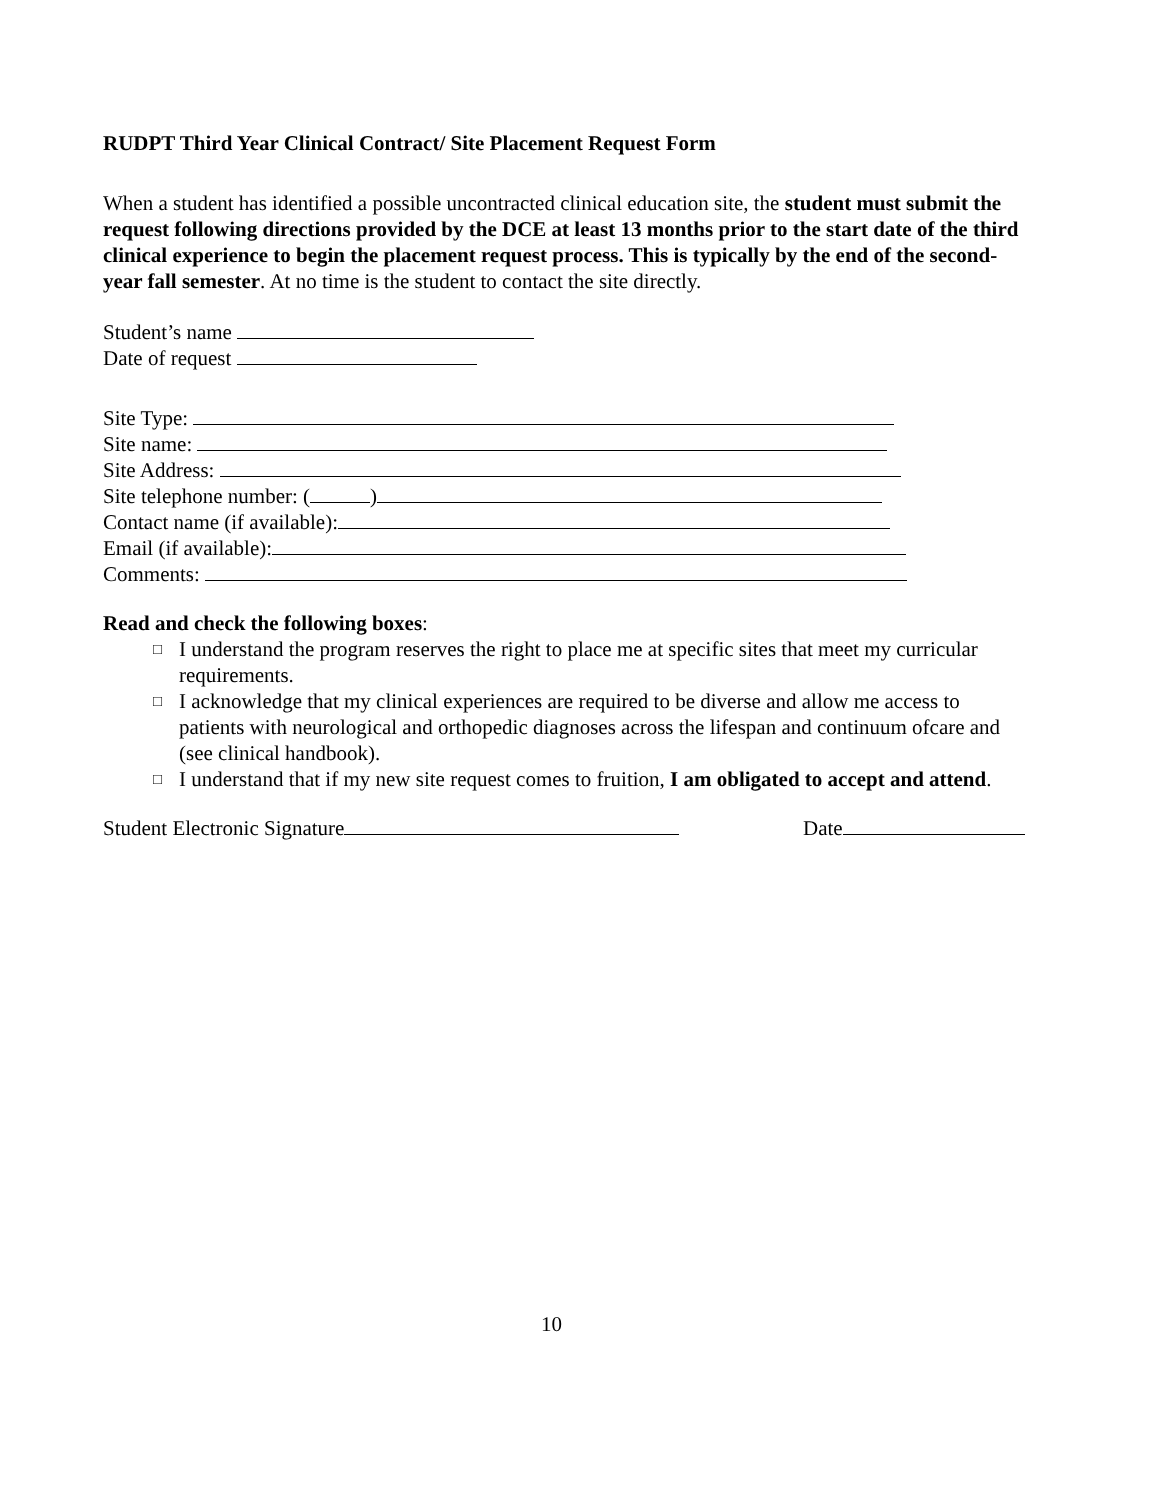RUDPT Third Year Clinical Contract/ Site Placement Request Form
When a student has identified a possible uncontracted clinical education site, the student must submit the request following directions provided by the DCE at least 13 months prior to the start date of the third clinical experience to begin the placement request process. This is typically by the end of the second-year fall semester. At no time is the student to contact the site directly.
Student’s name
Date of request
Site Type:
Site name:
Site Address:
Site telephone number: ( )
Contact name (if available):
Email (if available):
Comments:
Read and check the following boxes:
□ I understand the program reserves the right to place me at specific sites that meet my curricular requirements.
□ I acknowledge that my clinical experiences are required to be diverse and allow me access to patients with neurological and orthopedic diagnoses across the lifespan and continuum ofcare and (see clinical handbook).
□ I understand that if my new site request comes to fruition, I am obligated to accept and attend.
Student Electronic Signature Date
10